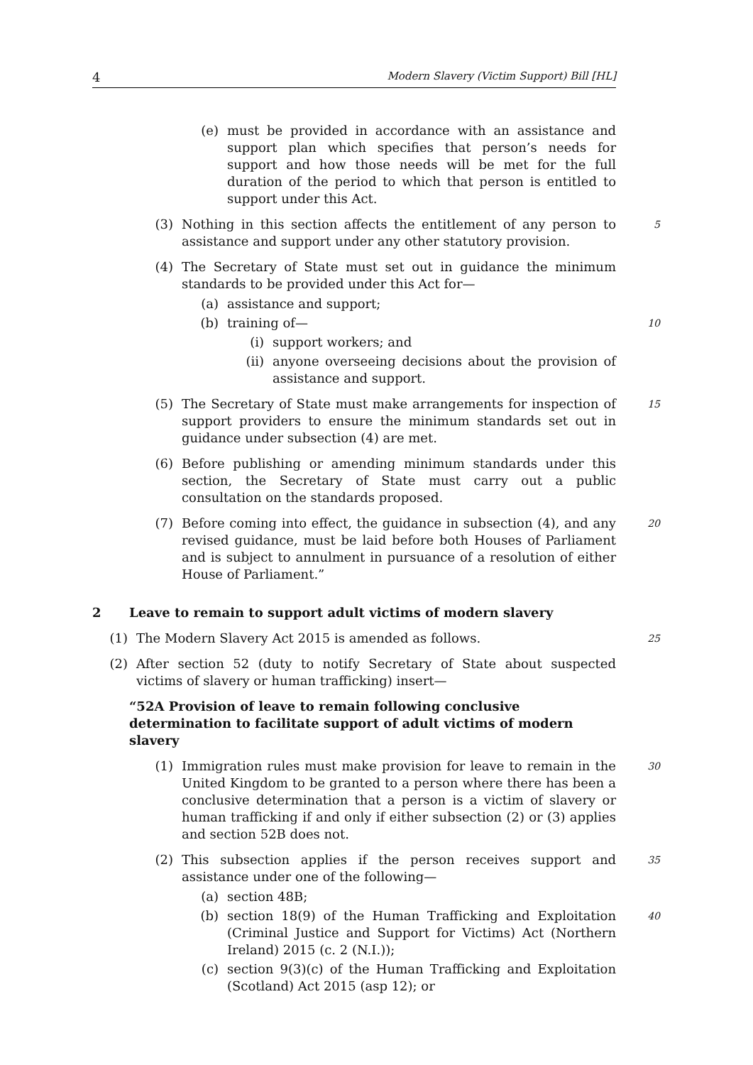4 Modern Slavery (Victim Support) Bill [HL]
(e) must be provided in accordance with an assistance and support plan which specifies that person’s needs for support and how those needs will be met for the full duration of the period to which that person is entitled to support under this Act.
(3) Nothing in this section affects the entitlement of any person to assistance and support under any other statutory provision. 5
(4) The Secretary of State must set out in guidance the minimum standards to be provided under this Act for—
(a) assistance and support;
(b) training of— 10
(i) support workers; and
(ii) anyone overseeing decisions about the provision of assistance and support.
(5) The Secretary of State must make arrangements for inspection of support providers to ensure the minimum standards set out in guidance under subsection (4) are met. 15
(6) Before publishing or amending minimum standards under this section, the Secretary of State must carry out a public consultation on the standards proposed.
(7) Before coming into effect, the guidance in subsection (4), and any revised guidance, must be laid before both Houses of Parliament and is subject to annulment in pursuance of a resolution of either House of Parliament.” 20
2 Leave to remain to support adult victims of modern slavery
(1) The Modern Slavery Act 2015 is amended as follows. 25
(2) After section 52 (duty to notify Secretary of State about suspected victims of slavery or human trafficking) insert—
“52A Provision of leave to remain following conclusive determination to facilitate support of adult victims of modern slavery
(1) Immigration rules must make provision for leave to remain in the United Kingdom to be granted to a person where there has been a conclusive determination that a person is a victim of slavery or human trafficking if and only if either subsection (2) or (3) applies and section 52B does not. 30
(2) This subsection applies if the person receives support and assistance under one of the following— 35
(a) section 48B;
(b) section 18(9) of the Human Trafficking and Exploitation (Criminal Justice and Support for Victims) Act (Northern Ireland) 2015 (c. 2 (N.I.)); 40
(c) section 9(3)(c) of the Human Trafficking and Exploitation (Scotland) Act 2015 (asp 12); or